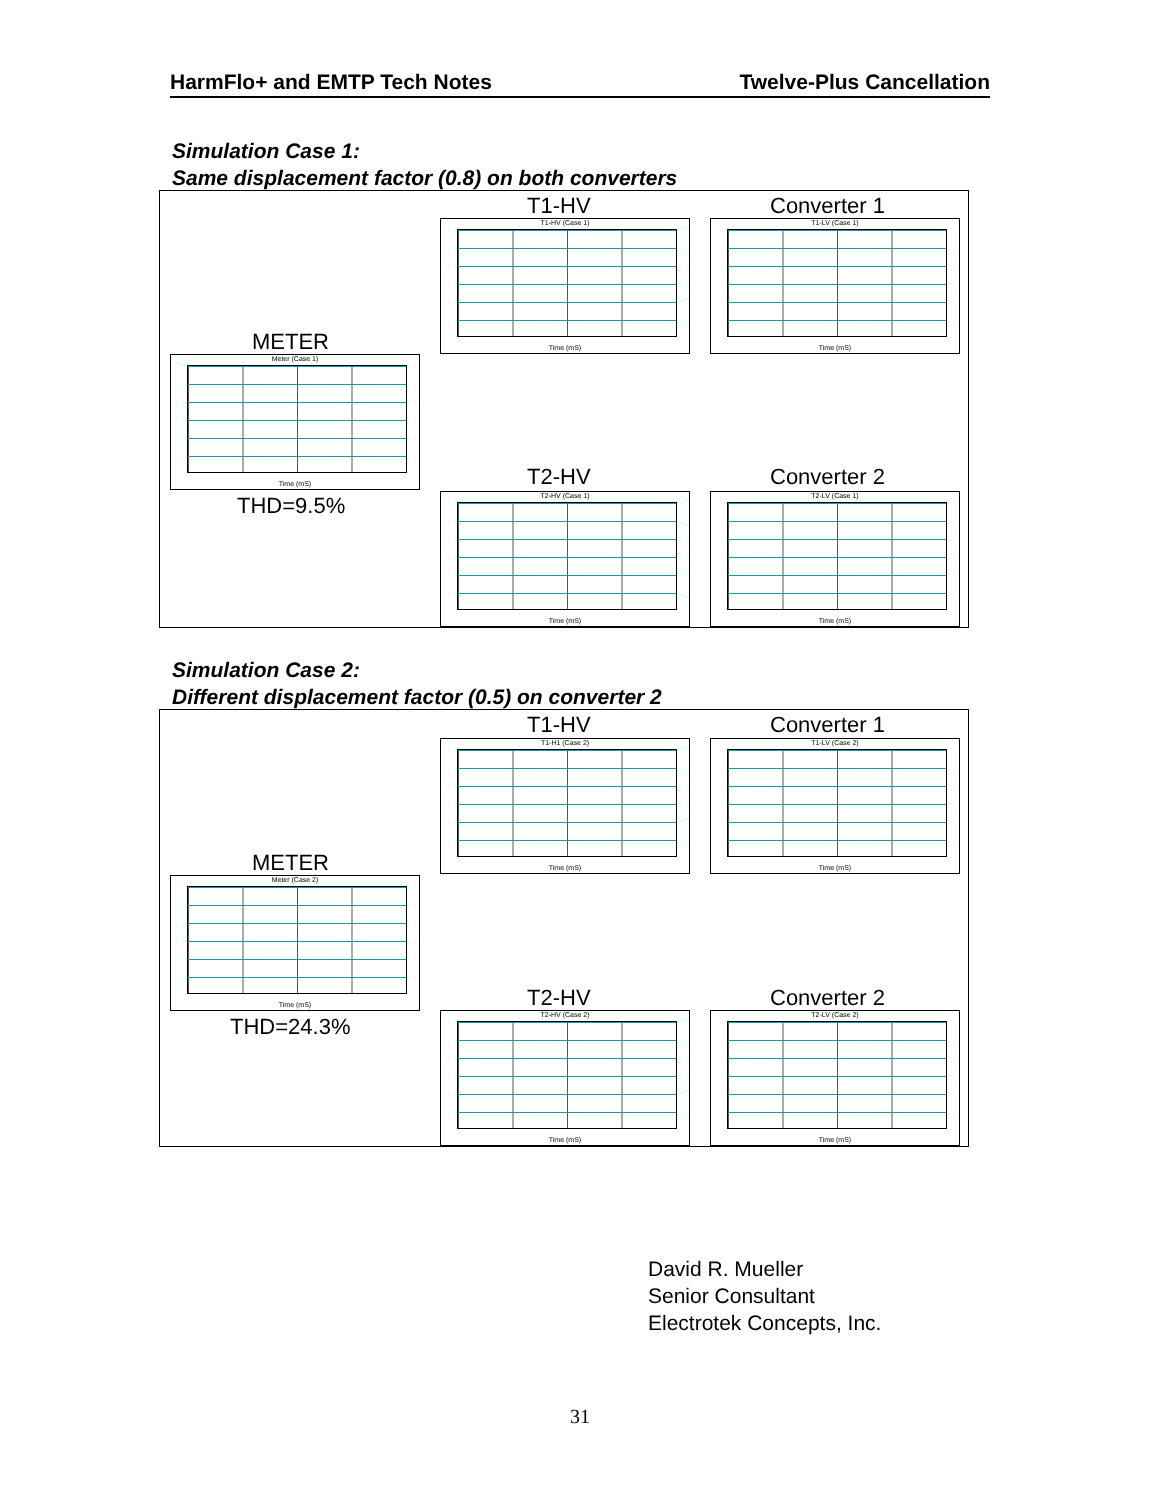HarmFlo+ and EMTP Tech Notes Twelve-Plus Cancellation
Simulation Case 1:
Same displacement factor (0.8) on both converters
T1-HV Converter 1
T1-HV (Case 1)
Time (mS)
T1-LV (Case 1)
Time (mS)
METER
Meter (Case 1)
Time (mS)
THD=9.5%
T2-HV Converter 2
T2-HV (Case 1)
Time (mS)
T2-LV (Case 1)
Time (mS)
Simulation Case 2:
Different displacement factor (0.5) on converter 2
T1-HV Converter 1
T1-H1 (Case 2)
Time (mS)
T1-LV (Case 2)
Time (mS)
METER
Meter (Case 2)
Time (mS)
THD=24.3%
T2-HV Converter 2
T2-HV (Case 2)
Time (mS)
T2-LV (Case 2)
Time (mS)
David R. Mueller
Senior Consultant
Electrotek Concepts, Inc.
31